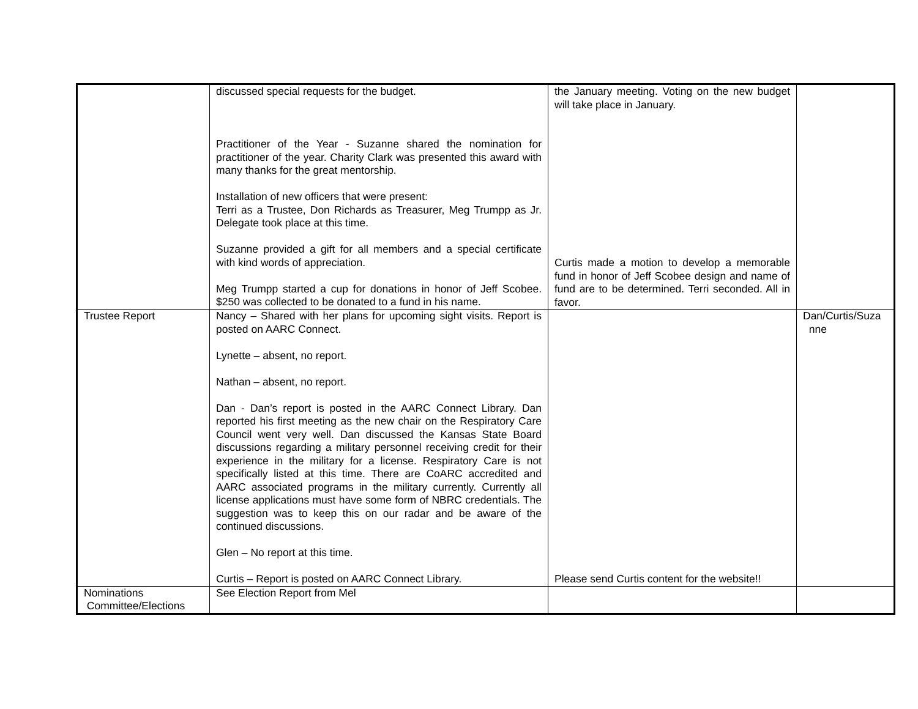| | discussed special requests for the budget. Practitioner of the Year - Suzanne shared the nomination for practitioner of the year. Charity Clark was presented this award with many thanks for the great mentorship. Installation of new officers that were present: Terri as a Trustee, Don Richards as Treasurer, Meg Trumpp as Jr. Delegate took place at this time. Suzanne provided a gift for all members and a special certificate with kind words of appreciation. Meg Trumpp started a cup for donations in honor of Jeff Scobee. $250 was collected to be donated to a fund in his name. | the January meeting. Voting on the new budget will take place in January. Curtis made a motion to develop a memorable fund in honor of Jeff Scobee design and name of fund are to be determined. Terri seconded. All in favor. | |
| Trustee Report | Nancy – Shared with her plans for upcoming sight visits. Report is posted on AARC Connect. Lynette – absent, no report. Nathan – absent, no report. Dan - Dan’s report is posted in the AARC Connect Library. Dan reported his first meeting as the new chair on the Respiratory Care Council went very well. Dan discussed the Kansas State Board discussions regarding a military personnel receiving credit for their experience in the military for a license. Respiratory Care is not specifically listed at this time. There are CoARC accredited and AARC associated programs in the military currently. Currently all license applications must have some form of NBRC credentials. The suggestion was to keep this on our radar and be aware of the continued discussions. Glen – No report at this time. Curtis – Report is posted on AARC Connect Library. | Please send Curtis content for the website!! | Dan/Curtis/Suza nne |
| Nominations Committee/Elections | See Election Report from Mel | | |